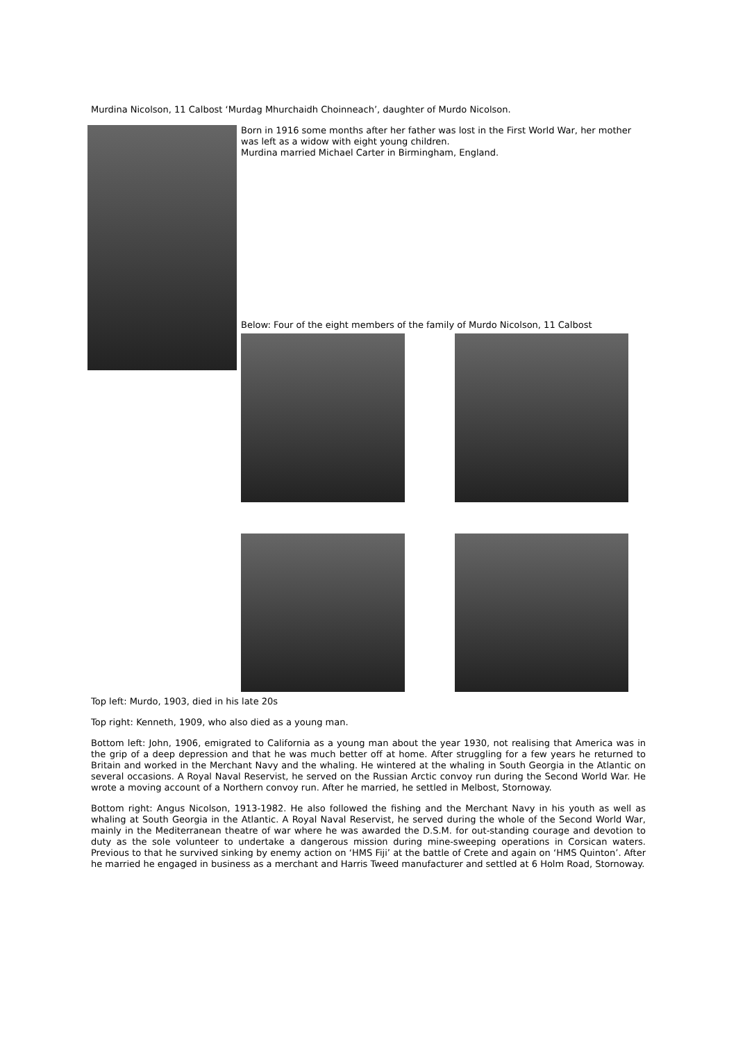Murdina Nicolson, 11 Calbost ‘Murdag Mhurchaidh Choinneach’, daughter of Murdo Nicolson.
Born in 1916 some months after her father was lost in the First World War, her mother was left as a widow with eight young children.
Murdina married Michael Carter in Birmingham, England.
Below: Four of the eight members of the family of Murdo Nicolson, 11 Calbost
Top left: Murdo, 1903, died in his late 20s
Top right: Kenneth, 1909, who also died as a young man.
Bottom left: John, 1906, emigrated to California as a young man about the year 1930, not realising that America was in the grip of a deep depression and that he was much better off at home. After struggling for a few years he returned to Britain and worked in the Merchant Navy and the whaling. He wintered at the whaling in South Georgia in the Atlantic on several occasions. A Royal Naval Reservist, he served on the Russian Arctic convoy run during the Second World War. He wrote a moving account of a Northern convoy run. After he married, he settled in Melbost, Stornoway.
Bottom right: Angus Nicolson, 1913-1982. He also followed the fishing and the Merchant Navy in his youth as well as whaling at South Georgia in the Atlantic. A Royal Naval Reservist, he served during the whole of the Second World War, mainly in the Mediterranean theatre of war where he was awarded the D.S.M. for out-standing courage and devotion to duty as the sole volunteer to undertake a dangerous mission during mine-sweeping operations in Corsican waters. Previous to that he survived sinking by enemy action on ‘HMS Fiji’ at the battle of Crete and again on ‘HMS Quinton’. After he married he engaged in business as a merchant and Harris Tweed manufacturer and settled at 6 Holm Road, Stornoway.